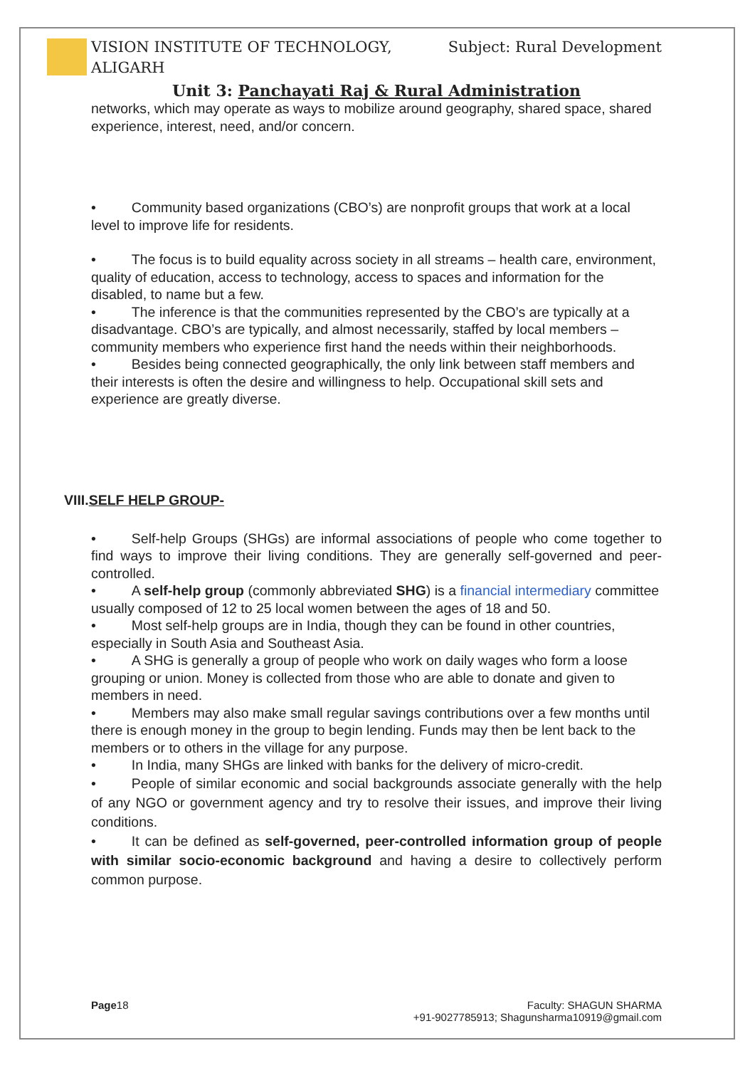VISION INSTITUTE OF TECHNOLOGY,
ALIGARH
Subject: Rural Development
Unit 3: Panchayati Raj & Rural Administration
networks, which may operate as ways to mobilize around geography, shared space, shared experience, interest, need, and/or concern.
• Community based organizations (CBO’s) are nonprofit groups that work at a local level to improve life for residents.
• The focus is to build equality across society in all streams – health care, environment, quality of education, access to technology, access to spaces and information for the disabled, to name but a few.
• The inference is that the communities represented by the CBO’s are typically at a disadvantage. CBO’s are typically, and almost necessarily, staffed by local members – community members who experience first hand the needs within their neighborhoods.
• Besides being connected geographically, the only link between staff members and their interests is often the desire and willingness to help. Occupational skill sets and experience are greatly diverse.
VIII.SELF HELP GROUP-
• Self-help Groups (SHGs) are informal associations of people who come together to find ways to improve their living conditions. They are generally self-governed and peer-controlled.
• A self-help group (commonly abbreviated SHG) is a financial intermediary committee usually composed of 12 to 25 local women between the ages of 18 and 50.
• Most self-help groups are in India, though they can be found in other countries, especially in South Asia and Southeast Asia.
• A SHG is generally a group of people who work on daily wages who form a loose grouping or union. Money is collected from those who are able to donate and given to members in need.
• Members may also make small regular savings contributions over a few months until there is enough money in the group to begin lending. Funds may then be lent back to the members or to others in the village for any purpose.
• In India, many SHGs are linked with banks for the delivery of micro-credit.
• People of similar economic and social backgrounds associate generally with the help of any NGO or government agency and try to resolve their issues, and improve their living conditions.
• It can be defined as self-governed, peer-controlled information group of people with similar socio-economic background and having a desire to collectively perform common purpose.
Page18 Faculty: SHAGUN SHARMA
+91-9027785913; Shagunsharma10919@gmail.com